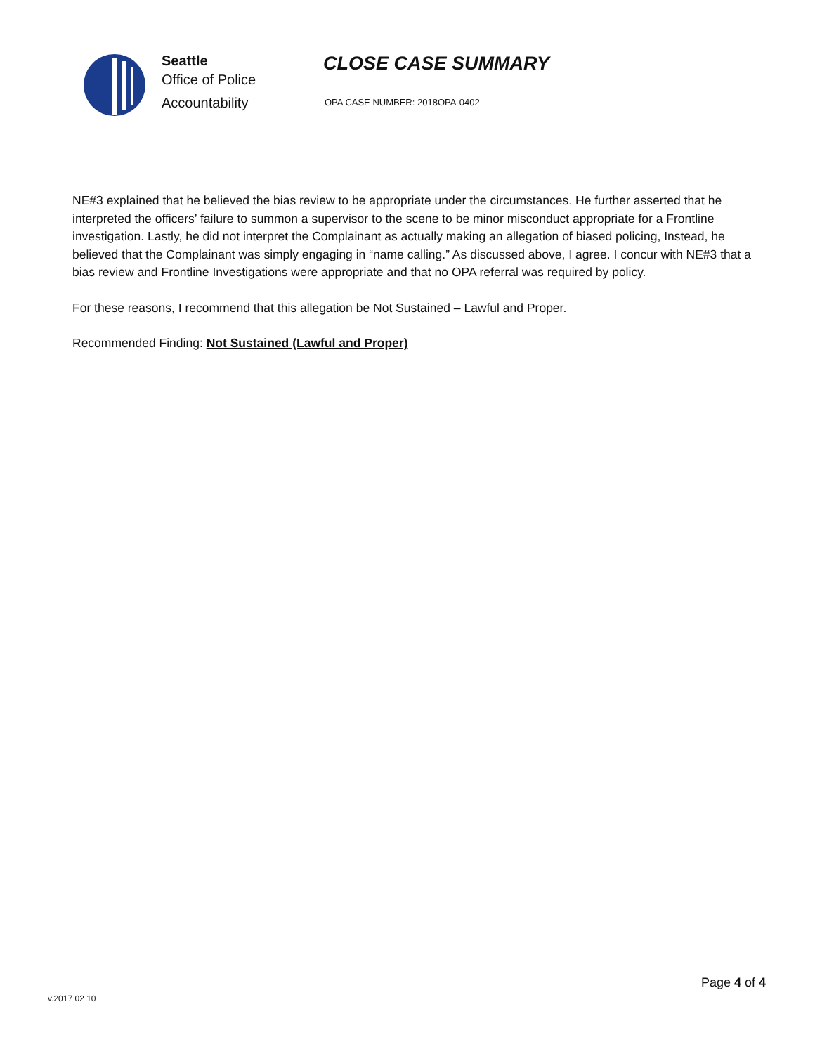Seattle
Office of Police
Accountability
CLOSE CASE SUMMARY
OPA CASE NUMBER: 2018OPA-0402
NE#3 explained that he believed the bias review to be appropriate under the circumstances. He further asserted that he interpreted the officers’ failure to summon a supervisor to the scene to be minor misconduct appropriate for a Frontline investigation. Lastly, he did not interpret the Complainant as actually making an allegation of biased policing, Instead, he believed that the Complainant was simply engaging in “name calling.” As discussed above, I agree. I concur with NE#3 that a bias review and Frontline Investigations were appropriate and that no OPA referral was required by policy.
For these reasons, I recommend that this allegation be Not Sustained – Lawful and Proper.
Recommended Finding: Not Sustained (Lawful and Proper)
Page 4 of 4
v.2017 02 10